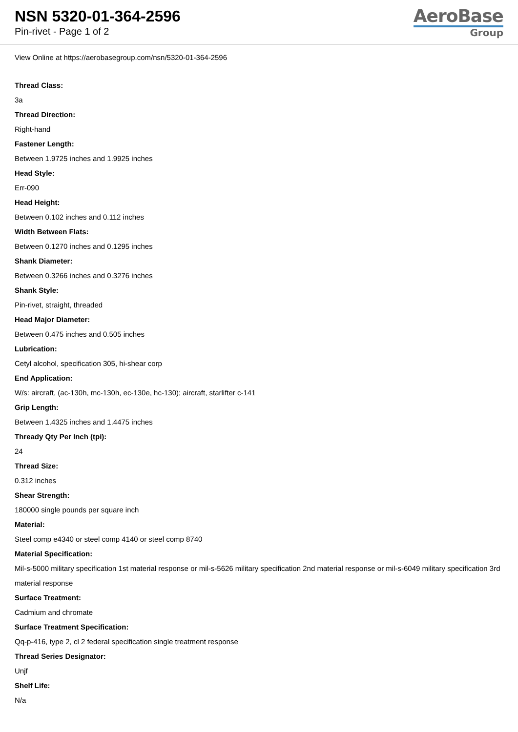NSN 5320-01-364-2596
Pin-rivet - Page 1 of 2
AeroBase
Group
View Online at https://aerobasegroup.com/nsn/5320-01-364-2596
Thread Class:
3a
Thread Direction:
Right-hand
Fastener Length:
Between 1.9725 inches and 1.9925 inches
Head Style:
Err-090
Head Height:
Between 0.102 inches and 0.112 inches
Width Between Flats:
Between 0.1270 inches and 0.1295 inches
Shank Diameter:
Between 0.3266 inches and 0.3276 inches
Shank Style:
Pin-rivet, straight, threaded
Head Major Diameter:
Between 0.475 inches and 0.505 inches
Lubrication:
Cetyl alcohol, specification 305, hi-shear corp
End Application:
W/s: aircraft, (ac-130h, mc-130h, ec-130e, hc-130); aircraft, starlifter c-141
Grip Length:
Between 1.4325 inches and 1.4475 inches
Thready Qty Per Inch (tpi):
24
Thread Size:
0.312 inches
Shear Strength:
180000 single pounds per square inch
Material:
Steel comp e4340 or steel comp 4140 or steel comp 8740
Material Specification:
Mil-s-5000 military specification 1st material response or mil-s-5626 military specification 2nd material response or mil-s-6049 military specification 3rd material response
Surface Treatment:
Cadmium and chromate
Surface Treatment Specification:
Qq-p-416, type 2, cl 2 federal specification single treatment response
Thread Series Designator:
Unjf
Shelf Life:
N/a